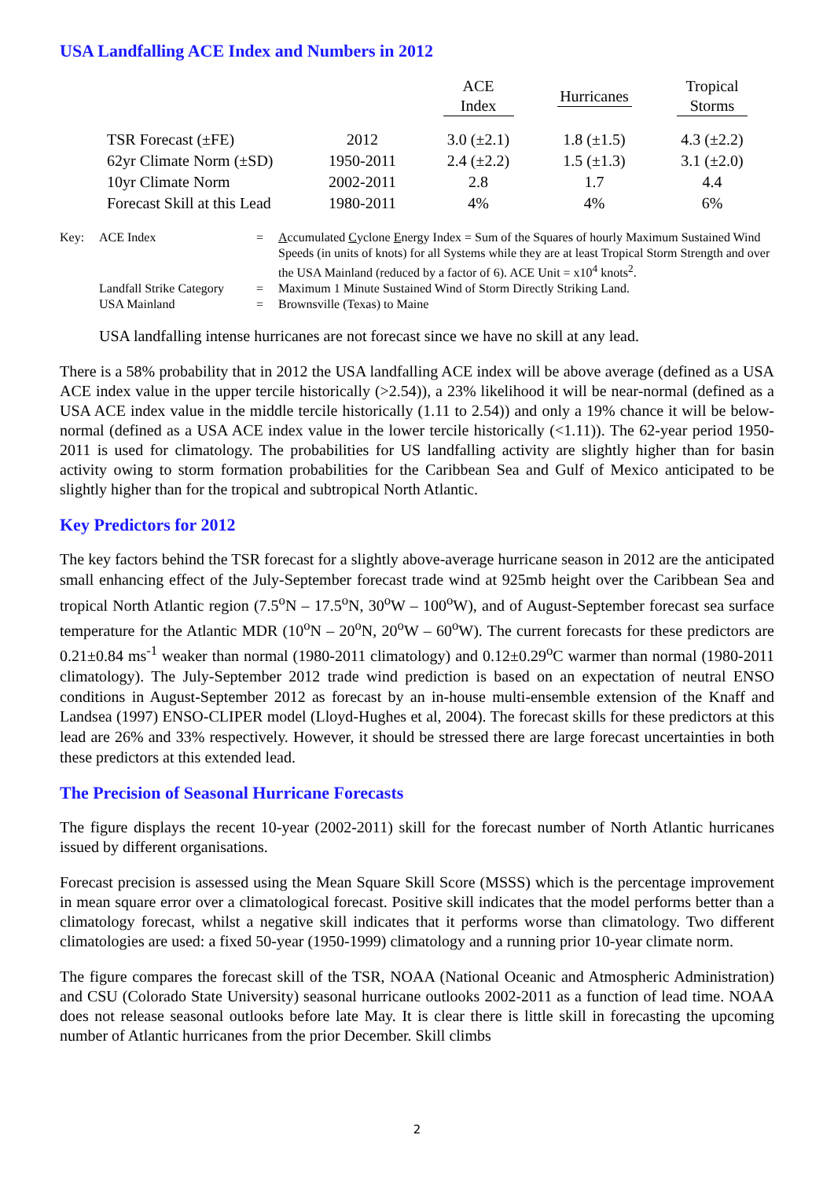USA Landfalling ACE Index and Numbers in 2012
| | | ACE Index | Hurricanes | Tropical Storms |
| --- | --- | --- | --- | --- |
| TSR Forecast (±FE) | 2012 | 3.0 (±2.1) | 1.8 (±1.5) | 4.3 (±2.2) |
| 62yr Climate Norm (±SD) | 1950-2011 | 2.4 (±2.2) | 1.5 (±1.3) | 3.1 (±2.0) |
| 10yr Climate Norm | 2002-2011 | 2.8 | 1.7 | 4.4 |
| Forecast Skill at this Lead | 1980-2011 | 4% | 4% | 6% |
| Key: | ACE Index | = | A ccumulated C yclone E nergy Index = Sum of the Squares of hourly Maximum Sustained Wind Speeds (in units of knots) for all Systems while they are at least Tropical Storm Strength and over the USA Mainland (reduced by a factor of 6). ACE Unit = x10<sup>4</sup> knots<sup>2</sup>. |
| | Landfall Strike Category | = | Maximum 1 Minute Sustained Wind of Storm Directly Striking Land. |
| | USA Mainland | = | Brownsville (Texas) to Maine |
USA landfalling intense hurricanes are not forecast since we have no skill at any lead.
There is a 58% probability that in 2012 the USA landfalling ACE index will be above average (defined as a USA ACE index value in the upper tercile historically (>2.54)), a 23% likelihood it will be near-normal (defined as a USA ACE index value in the middle tercile historically (1.11 to 2.54)) and only a 19% chance it will be below-normal (defined as a USA ACE index value in the lower tercile historically (<1.11)). The 62-year period 1950-2011 is used for climatology. The probabilities for US landfalling activity are slightly higher than for basin activity owing to storm formation probabilities for the Caribbean Sea and Gulf of Mexico anticipated to be slightly higher than for the tropical and subtropical North Atlantic.
Key Predictors for 2012
The key factors behind the TSR forecast for a slightly above-average hurricane season in 2012 are the anticipated small enhancing effect of the July-September forecast trade wind at 925mb height over the Caribbean Sea and tropical North Atlantic region (7.5<sup>o</sup>N – 17.5<sup>o</sup>N, 30<sup>o</sup>W – 100<sup>o</sup>W), and of August-September forecast sea surface temperature for the Atlantic MDR (10<sup>o</sup>N – 20<sup>o</sup>N, 20<sup>o</sup>W – 60<sup>o</sup>W). The current forecasts for these predictors are 0.21±0.84 ms<sup>-1</sup> weaker than normal (1980-2011 climatology) and 0.12±0.29<sup>o</sup>C warmer than normal (1980-2011 climatology). The July-September 2012 trade wind prediction is based on an expectation of neutral ENSO conditions in August-September 2012 as forecast by an in-house multi-ensemble extension of the Knaff and Landsea (1997) ENSO-CLIPER model (Lloyd-Hughes et al, 2004). The forecast skills for these predictors at this lead are 26% and 33% respectively. However, it should be stressed there are large forecast uncertainties in both these predictors at this extended lead.
The Precision of Seasonal Hurricane Forecasts
The figure displays the recent 10-year (2002-2011) skill for the forecast number of North Atlantic hurricanes issued by different organisations.
Forecast precision is assessed using the Mean Square Skill Score (MSSS) which is the percentage improvement in mean square error over a climatological forecast. Positive skill indicates that the model performs better than a climatology forecast, whilst a negative skill indicates that it performs worse than climatology. Two different climatologies are used: a fixed 50-year (1950-1999) climatology and a running prior 10-year climate norm.
The figure compares the forecast skill of the TSR, NOAA (National Oceanic and Atmospheric Administration) and CSU (Colorado State University) seasonal hurricane outlooks 2002-2011 as a function of lead time. NOAA does not release seasonal outlooks before late May. It is clear there is little skill in forecasting the upcoming number of Atlantic hurricanes from the prior December. Skill climbs
2